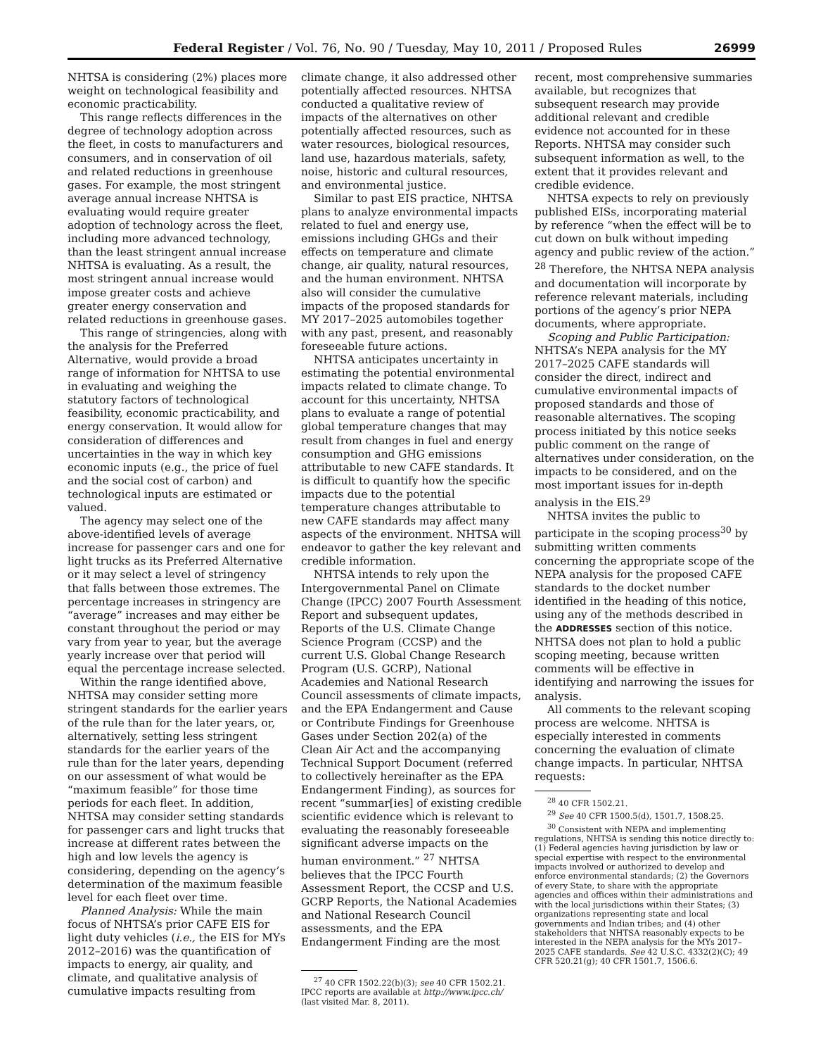Federal Register / Vol. 76, No. 90 / Tuesday, May 10, 2011 / Proposed Rules 26999
NHTSA is considering (2%) places more weight on technological feasibility and economic practicability.
This range reflects differences in the degree of technology adoption across the fleet, in costs to manufacturers and consumers, and in conservation of oil and related reductions in greenhouse gases. For example, the most stringent average annual increase NHTSA is evaluating would require greater adoption of technology across the fleet, including more advanced technology, than the least stringent annual increase NHTSA is evaluating. As a result, the most stringent annual increase would impose greater costs and achieve greater energy conservation and related reductions in greenhouse gases.
This range of stringencies, along with the analysis for the Preferred Alternative, would provide a broad range of information for NHTSA to use in evaluating and weighing the statutory factors of technological feasibility, economic practicability, and energy conservation. It would allow for consideration of differences and uncertainties in the way in which key economic inputs (e.g., the price of fuel and the social cost of carbon) and technological inputs are estimated or valued.
The agency may select one of the above-identified levels of average increase for passenger cars and one for light trucks as its Preferred Alternative or it may select a level of stringency that falls between those extremes. The percentage increases in stringency are “average” increases and may either be constant throughout the period or may vary from year to year, but the average yearly increase over that period will equal the percentage increase selected.
Within the range identified above, NHTSA may consider setting more stringent standards for the earlier years of the rule than for the later years, or, alternatively, setting less stringent standards for the earlier years of the rule than for the later years, depending on our assessment of what would be “maximum feasible” for those time periods for each fleet. In addition, NHTSA may consider setting standards for passenger cars and light trucks that increase at different rates between the high and low levels the agency is considering, depending on the agency’s determination of the maximum feasible level for each fleet over time.
Planned Analysis: While the main focus of NHTSA’s prior CAFE EIS for light duty vehicles (i.e., the EIS for MYs 2012–2016) was the quantification of impacts to energy, air quality, and climate, and qualitative analysis of cumulative impacts resulting from
climate change, it also addressed other potentially affected resources. NHTSA conducted a qualitative review of impacts of the alternatives on other potentially affected resources, such as water resources, biological resources, land use, hazardous materials, safety, noise, historic and cultural resources, and environmental justice.
Similar to past EIS practice, NHTSA plans to analyze environmental impacts related to fuel and energy use, emissions including GHGs and their effects on temperature and climate change, air quality, natural resources, and the human environment. NHTSA also will consider the cumulative impacts of the proposed standards for MY 2017–2025 automobiles together with any past, present, and reasonably foreseeable future actions.
NHTSA anticipates uncertainty in estimating the potential environmental impacts related to climate change. To account for this uncertainty, NHTSA plans to evaluate a range of potential global temperature changes that may result from changes in fuel and energy consumption and GHG emissions attributable to new CAFE standards. It is difficult to quantify how the specific impacts due to the potential temperature changes attributable to new CAFE standards may affect many aspects of the environment. NHTSA will endeavor to gather the key relevant and credible information.
NHTSA intends to rely upon the Intergovernmental Panel on Climate Change (IPCC) 2007 Fourth Assessment Report and subsequent updates, Reports of the U.S. Climate Change Science Program (CCSP) and the current U.S. Global Change Research Program (U.S. GCRP), National Academies and National Research Council assessments of climate impacts, and the EPA Endangerment and Cause or Contribute Findings for Greenhouse Gases under Section 202(a) of the Clean Air Act and the accompanying Technical Support Document (referred to collectively hereinafter as the EPA Endangerment Finding), as sources for recent “summar[ies] of existing credible scientific evidence which is relevant to evaluating the reasonably foreseeable significant adverse impacts on the human environment.” <sup>27</sup> NHTSA believes that the IPCC Fourth Assessment Report, the CCSP and U.S. GCRP Reports, the National Academies and National Research Council assessments, and the EPA Endangerment Finding are the most
<sup>27</sup> 40 CFR 1502.22(b)(3); see 40 CFR 1502.21. IPCC reports are available at http://www.ipcc.ch/ (last visited Mar. 8, 2011).
recent, most comprehensive summaries available, but recognizes that subsequent research may provide additional relevant and credible evidence not accounted for in these Reports. NHTSA may consider such subsequent information as well, to the extent that it provides relevant and credible evidence.
NHTSA expects to rely on previously published EISs, incorporating material by reference “when the effect will be to cut down on bulk without impeding agency and public review of the action.” <sup>28</sup> Therefore, the NHTSA NEPA analysis and documentation will incorporate by reference relevant materials, including portions of the agency’s prior NEPA documents, where appropriate.
Scoping and Public Participation: NHTSA’s NEPA analysis for the MY 2017–2025 CAFE standards will consider the direct, indirect and cumulative environmental impacts of proposed standards and those of reasonable alternatives. The scoping process initiated by this notice seeks public comment on the range of alternatives under consideration, on the impacts to be considered, and on the most important issues for in-depth analysis in the EIS.<sup>29</sup>
NHTSA invites the public to participate in the scoping process<sup>30</sup> by submitting written comments concerning the appropriate scope of the NEPA analysis for the proposed CAFE standards to the docket number identified in the heading of this notice, using any of the methods described in the ADDRESSES section of this notice. NHTSA does not plan to hold a public scoping meeting, because written comments will be effective in identifying and narrowing the issues for analysis.
All comments to the relevant scoping process are welcome. NHTSA is especially interested in comments concerning the evaluation of climate change impacts. In particular, NHTSA requests:
<sup>28</sup> 40 CFR 1502.21.
<sup>29</sup> See 40 CFR 1500.5(d), 1501.7, 1508.25.
<sup>30</sup> Consistent with NEPA and implementing regulations, NHTSA is sending this notice directly to: (1) Federal agencies having jurisdiction by law or special expertise with respect to the environmental impacts involved or authorized to develop and enforce environmental standards; (2) the Governors of every State, to share with the appropriate agencies and offices within their administrations and with the local jurisdictions within their States; (3) organizations representing state and local governments and Indian tribes; and (4) other stakeholders that NHTSA reasonably expects to be interested in the NEPA analysis for the MYs 2017–2025 CAFE standards. See 42 U.S.C. 4332(2)(C); 49 CFR 520.21(g); 40 CFR 1501.7, 1506.6.